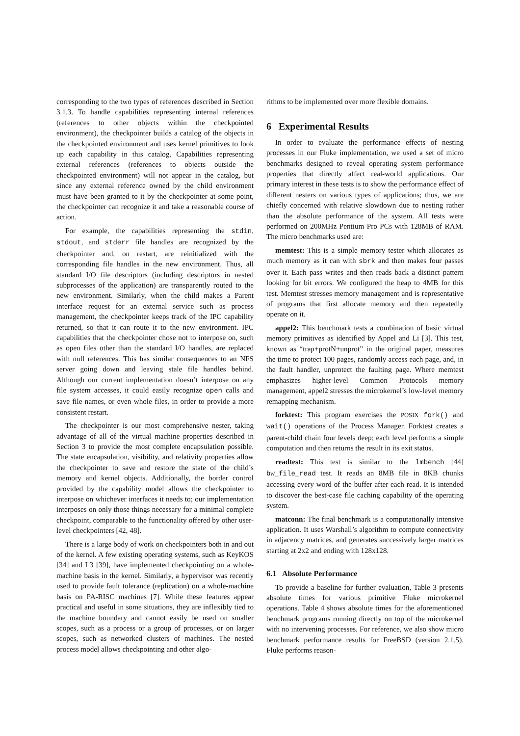corresponding to the two types of references described in Section 3.1.3. To handle capabilities representing internal references (references to other objects within the checkpointed environment), the checkpointer builds a catalog of the objects in the checkpointed environment and uses kernel primitives to look up each capability in this catalog. Capabilities representing external references (references to objects outside the checkpointed environment) will not appear in the catalog, but since any external reference owned by the child environment must have been granted to it by the checkpointer at some point, the checkpointer can recognize it and take a reasonable course of action.
For example, the capabilities representing the stdin, stdout, and stderr file handles are recognized by the checkpointer and, on restart, are reinitialized with the corresponding file handles in the new environment. Thus, all standard I/O file descriptors (including descriptors in nested subprocesses of the application) are transparently routed to the new environment. Similarly, when the child makes a Parent interface request for an external service such as process management, the checkpointer keeps track of the IPC capability returned, so that it can route it to the new environment. IPC capabilities that the checkpointer chose not to interpose on, such as open files other than the standard I/O handles, are replaced with null references. This has similar consequences to an NFS server going down and leaving stale file handles behind. Although our current implementation doesn’t interpose on any file system accesses, it could easily recognize open calls and save file names, or even whole files, in order to provide a more consistent restart.
The checkpointer is our most comprehensive nester, taking advantage of all of the virtual machine properties described in Section 3 to provide the most complete encapsulation possible. The state encapsulation, visibility, and relativity properties allow the checkpointer to save and restore the state of the child’s memory and kernel objects. Additionally, the border control provided by the capability model allows the checkpointer to interpose on whichever interfaces it needs to; our implementation interposes on only those things necessary for a minimal complete checkpoint, comparable to the functionality offered by other user-level checkpointers [42, 48].
There is a large body of work on checkpointers both in and out of the kernel. A few existing operating systems, such as KeyKOS [34] and L3 [39], have implemented checkpointing on a whole-machine basis in the kernel. Similarly, a hypervisor was recently used to provide fault tolerance (replication) on a whole-machine basis on PA-RISC machines [7]. While these features appear practical and useful in some situations, they are inflexibly tied to the machine boundary and cannot easily be used on smaller scopes, such as a process or a group of processes, or on larger scopes, such as networked clusters of machines. The nested process model allows checkpointing and other algo-
rithms to be implemented over more flexible domains.
6 Experimental Results
In order to evaluate the performance effects of nesting processes in our Fluke implementation, we used a set of micro benchmarks designed to reveal operating system performance properties that directly affect real-world applications. Our primary interest in these tests is to show the performance effect of different nesters on various types of applications; thus, we are chiefly concerned with relative slowdown due to nesting rather than the absolute performance of the system. All tests were performed on 200MHz Pentium Pro PCs with 128MB of RAM. The micro benchmarks used are:
memtest: This is a simple memory tester which allocates as much memory as it can with sbrk and then makes four passes over it. Each pass writes and then reads back a distinct pattern looking for bit errors. We configured the heap to 4MB for this test. Memtest stresses memory management and is representative of programs that first allocate memory and then repeatedly operate on it.
appel2: This benchmark tests a combination of basic virtual memory primitives as identified by Appel and Li [3]. This test, known as “trap+protN+unprot” in the original paper, measures the time to protect 100 pages, randomly access each page, and, in the fault handler, unprotect the faulting page. Where memtest emphasizes higher-level Common Protocols memory management, appel2 stresses the microkernel’s low-level memory remapping mechanism.
forktest: This program exercises the POSIX fork() and wait() operations of the Process Manager. Forktest creates a parent-child chain four levels deep; each level performs a simple computation and then returns the result in its exit status.
readtest: This test is similar to the lmbench [44] bw_file_read test. It reads an 8MB file in 8KB chunks accessing every word of the buffer after each read. It is intended to discover the best-case file caching capability of the operating system.
matconn: The final benchmark is a computationally intensive application. It uses Warshall’s algorithm to compute connectivity in adjacency matrices, and generates successively larger matrices starting at 2x2 and ending with 128x128.
6.1 Absolute Performance
To provide a baseline for further evaluation, Table 3 presents absolute times for various primitive Fluke microkernel operations. Table 4 shows absolute times for the aforementioned benchmark programs running directly on top of the microkernel with no intervening processes. For reference, we also show micro benchmark performance results for FreeBSD (version 2.1.5). Fluke performs reason-